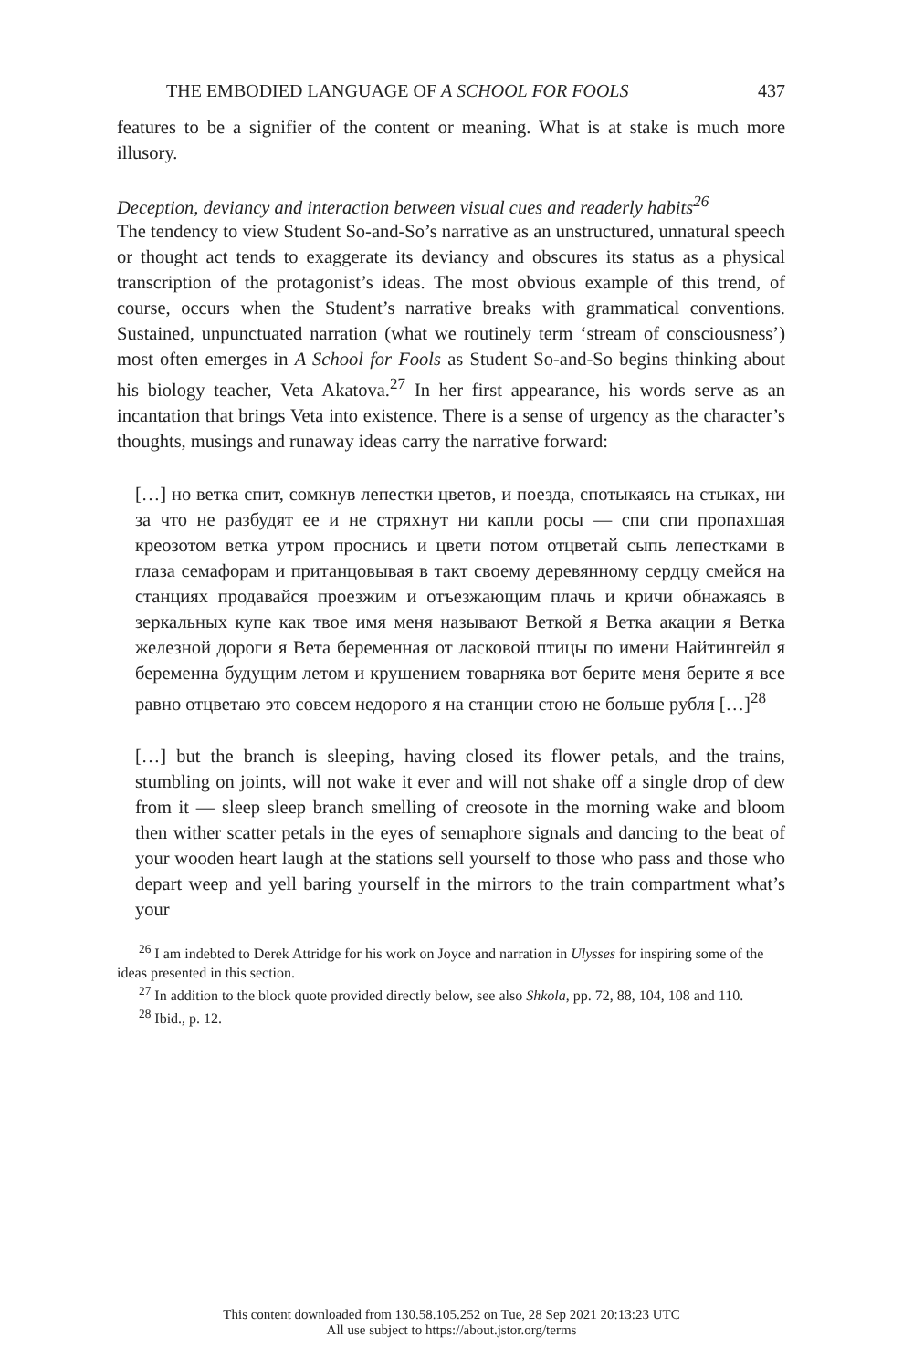THE EMBODIED LANGUAGE OF A SCHOOL FOR FOOLS 437
features to be a signifier of the content or meaning. What is at stake is much more illusory.
Deception, deviancy and interaction between visual cues and readerly habits<sup>26</sup>
The tendency to view Student So-and-So’s narrative as an unstructured, unnatural speech or thought act tends to exaggerate its deviancy and obscures its status as a physical transcription of the protagonist’s ideas. The most obvious example of this trend, of course, occurs when the Student’s narrative breaks with grammatical conventions. Sustained, unpunctuated narration (what we routinely term ‘stream of consciousness’) most often emerges in A School for Fools as Student So-and-So begins thinking about his biology teacher, Veta Akatova.<sup>27</sup> In her first appearance, his words serve as an incantation that brings Veta into existence. There is a sense of urgency as the character’s thoughts, musings and runaway ideas carry the narrative forward:
[…] но ветка спит, сомкнув лепестки цветов, и поезда, спотыкаясь на стыках, ни за что не разбудят ее и не стряхнут ни капли росы — спи спи пропахшая креозотом ветка утром проснись и цвети потом отцветай сыпь лепестками в глаза семафорам и пританцовывая в такт своему деревянному сердцу смейся на станциях продавайся проезжим и отъезжающим плачь и кричи обнажаясь в зеркальных купе как твое имя меня называют Веткой я Ветка акации я Ветка железной дороги я Вета беременная от ласковой птицы по имени Найтингейл я беременна будущим летом и крушением товарняка вот берите меня берите я все равно отцветаю это совсем недорого я на станции стою не больше рубля […]<sup>28</sup>
[…] but the branch is sleeping, having closed its flower petals, and the trains, stumbling on joints, will not wake it ever and will not shake off a single drop of dew from it — sleep sleep branch smelling of creosote in the morning wake and bloom then wither scatter petals in the eyes of semaphore signals and dancing to the beat of your wooden heart laugh at the stations sell yourself to those who pass and those who depart weep and yell baring yourself in the mirrors to the train compartment what’s your
<sup>26</sup> I am indebted to Derek Attridge for his work on Joyce and narration in Ulysses for inspiring some of the ideas presented in this section.
<sup>27</sup> In addition to the block quote provided directly below, see also Shkola, pp. 72, 88, 104, 108 and 110.
<sup>28</sup> Ibid., p. 12.
This content downloaded from 130.58.105.252 on Tue, 28 Sep 2021 20:13:23 UTC
All use subject to https://about.jstor.org/terms